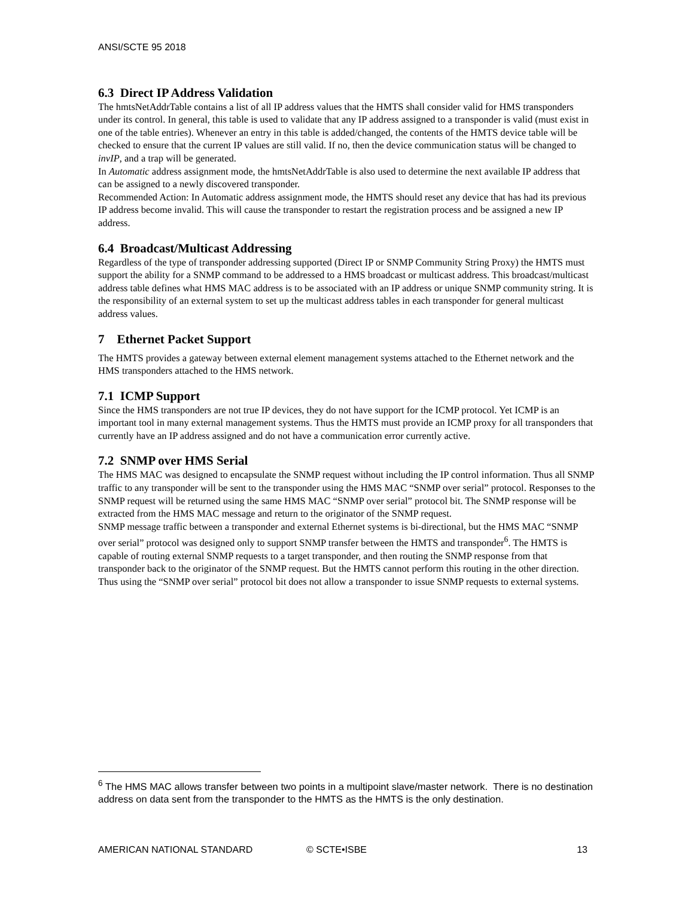ANSI/SCTE 95 2018
6.3 Direct IP Address Validation
The hmtsNetAddrTable contains a list of all IP address values that the HMTS shall consider valid for HMS transponders under its control. In general, this table is used to validate that any IP address assigned to a transponder is valid (must exist in one of the table entries). Whenever an entry in this table is added/changed, the contents of the HMTS device table will be checked to ensure that the current IP values are still valid. If no, then the device communication status will be changed to invIP, and a trap will be generated.
In Automatic address assignment mode, the hmtsNetAddrTable is also used to determine the next available IP address that can be assigned to a newly discovered transponder.
Recommended Action: In Automatic address assignment mode, the HMTS should reset any device that has had its previous IP address become invalid. This will cause the transponder to restart the registration process and be assigned a new IP address.
6.4 Broadcast/Multicast Addressing
Regardless of the type of transponder addressing supported (Direct IP or SNMP Community String Proxy) the HMTS must support the ability for a SNMP command to be addressed to a HMS broadcast or multicast address. This broadcast/multicast address table defines what HMS MAC address is to be associated with an IP address or unique SNMP community string. It is the responsibility of an external system to set up the multicast address tables in each transponder for general multicast address values.
7 Ethernet Packet Support
The HMTS provides a gateway between external element management systems attached to the Ethernet network and the HMS transponders attached to the HMS network.
7.1 ICMP Support
Since the HMS transponders are not true IP devices, they do not have support for the ICMP protocol. Yet ICMP is an important tool in many external management systems. Thus the HMTS must provide an ICMP proxy for all transponders that currently have an IP address assigned and do not have a communication error currently active.
7.2 SNMP over HMS Serial
The HMS MAC was designed to encapsulate the SNMP request without including the IP control information. Thus all SNMP traffic to any transponder will be sent to the transponder using the HMS MAC “SNMP over serial” protocol. Responses to the SNMP request will be returned using the same HMS MAC “SNMP over serial” protocol bit. The SNMP response will be extracted from the HMS MAC message and return to the originator of the SNMP request.
SNMP message traffic between a transponder and external Ethernet systems is bi-directional, but the HMS MAC “SNMP over serial” protocol was designed only to support SNMP transfer between the HMTS and transponder<sup>6</sup>. The HMTS is capable of routing external SNMP requests to a target transponder, and then routing the SNMP response from that transponder back to the originator of the SNMP request. But the HMTS cannot perform this routing in the other direction. Thus using the “SNMP over serial” protocol bit does not allow a transponder to issue SNMP requests to external systems.
<sup>6</sup> The HMS MAC allows transfer between two points in a multipoint slave/master network. There is no destination address on data sent from the transponder to the HMTS as the HMTS is the only destination.
AMERICAN NATIONAL STANDARD © SCTE•ISBE 13